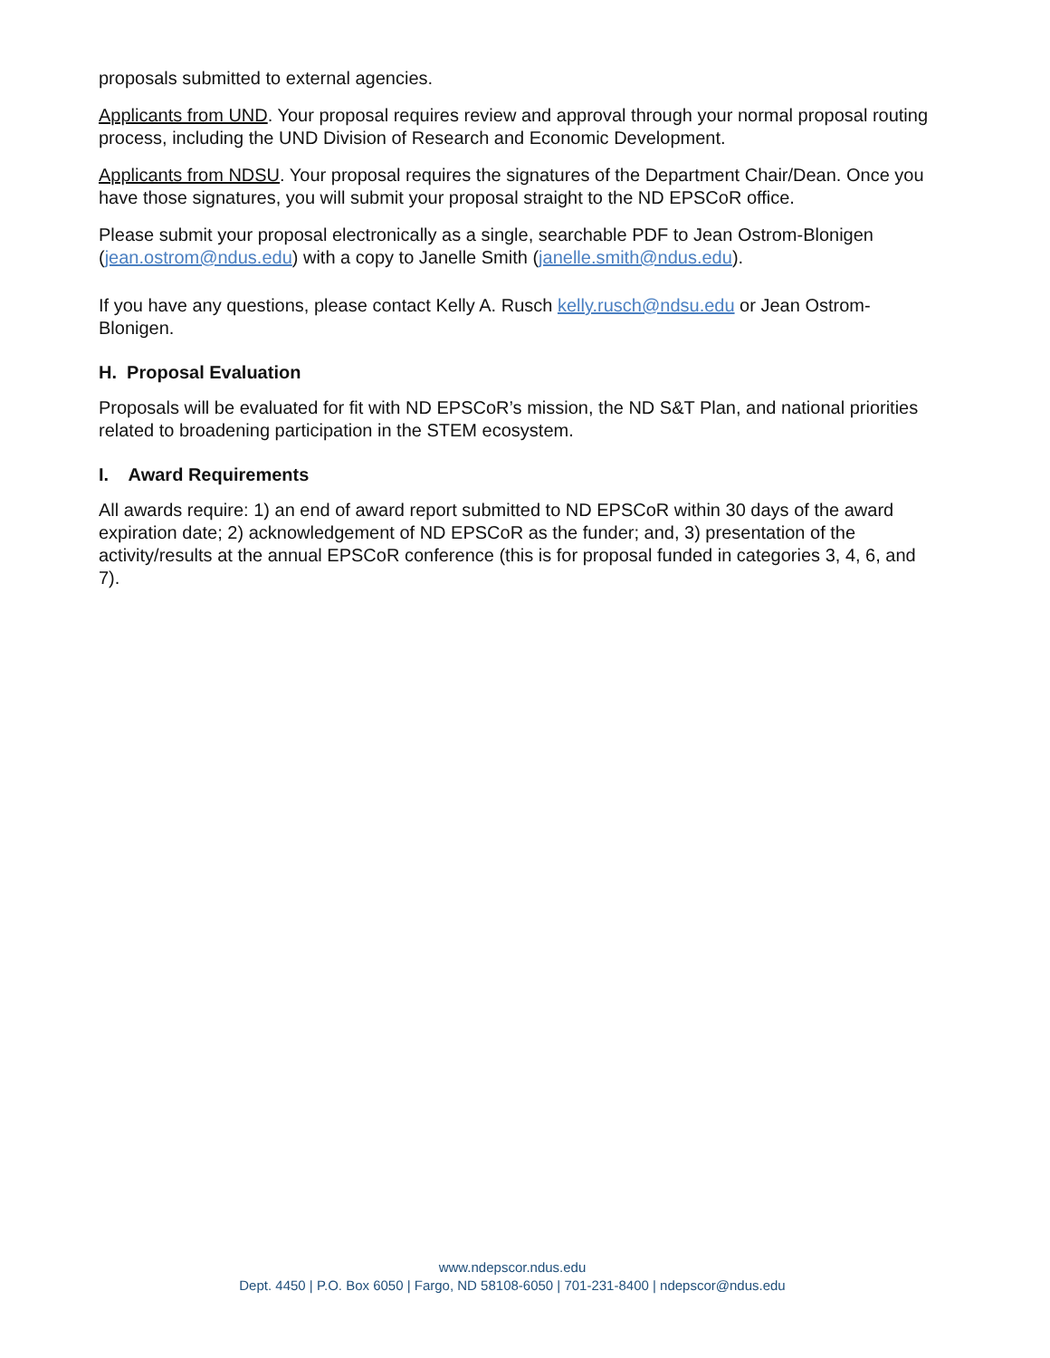proposals submitted to external agencies.
Applicants from UND. Your proposal requires review and approval through your normal proposal routing process, including the UND Division of Research and Economic Development.
Applicants from NDSU. Your proposal requires the signatures of the Department Chair/Dean. Once you have those signatures, you will submit your proposal straight to the ND EPSCoR office.
Please submit your proposal electronically as a single, searchable PDF to Jean Ostrom-Blonigen (jean.ostrom@ndus.edu) with a copy to Janelle Smith (janelle.smith@ndus.edu).
If you have any questions, please contact Kelly A. Rusch kelly.rusch@ndsu.edu or Jean Ostrom-Blonigen.
H. Proposal Evaluation
Proposals will be evaluated for fit with ND EPSCoR’s mission, the ND S&T Plan, and national priorities related to broadening participation in the STEM ecosystem.
I. Award Requirements
All awards require: 1) an end of award report submitted to ND EPSCoR within 30 days of the award expiration date; 2) acknowledgement of ND EPSCoR as the funder; and, 3) presentation of the activity/results at the annual EPSCoR conference (this is for proposal funded in categories 3, 4, 6, and 7).
www.ndepscor.ndus.edu
Dept. 4450 | P.O. Box 6050 | Fargo, ND 58108-6050 | 701-231-8400 | ndepscor@ndus.edu